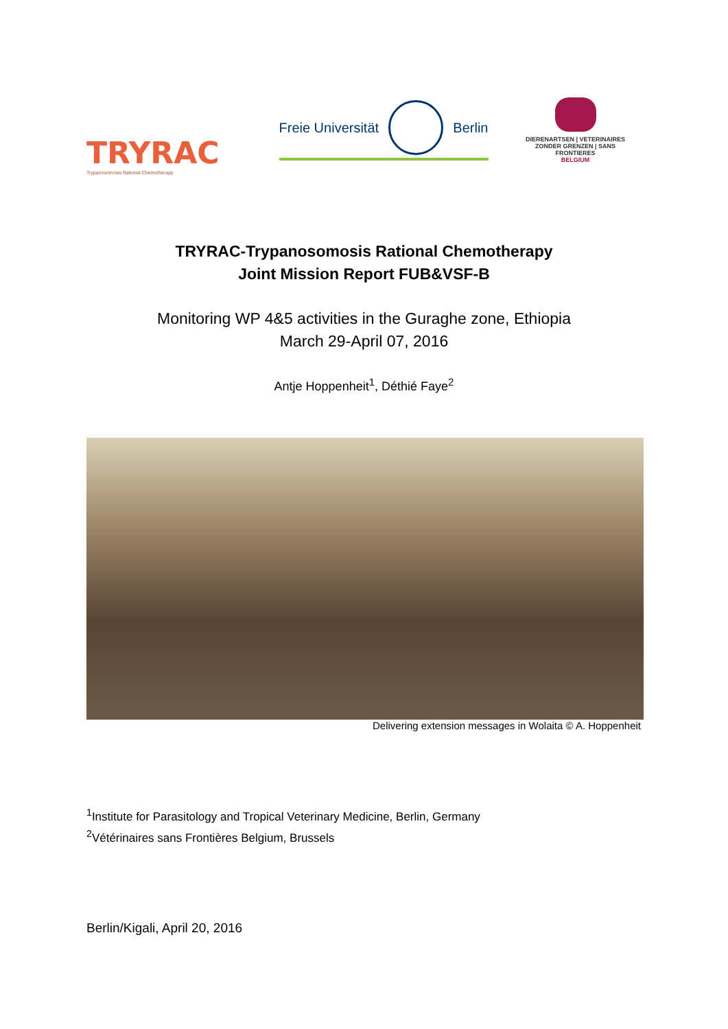TRYRAC
Trypanosomosis Rational Chemotherapy
Freie Universität Berlin
DIERENARTSEN | VETERINAIRES
ZONDER GRENZEN | SANS FRONTIERES
BELGIUM
TRYRAC-Trypanosomosis Rational Chemotherapy
Joint Mission Report FUB&VSF-B
Monitoring WP 4&5 activities in the Guraghe zone, Ethiopia
March 29-April 07, 2016
Antje Hoppenheit<sup>1</sup>, Déthié Faye<sup>2</sup>
Delivering extension messages in Wolaita © A. Hoppenheit
<sup>1</sup> Institute for Parasitology and Tropical Veterinary Medicine, Berlin, Germany
<sup>2</sup> Vétérinaires sans Frontières Belgium, Brussels
Berlin/Kigali, April 20, 2016